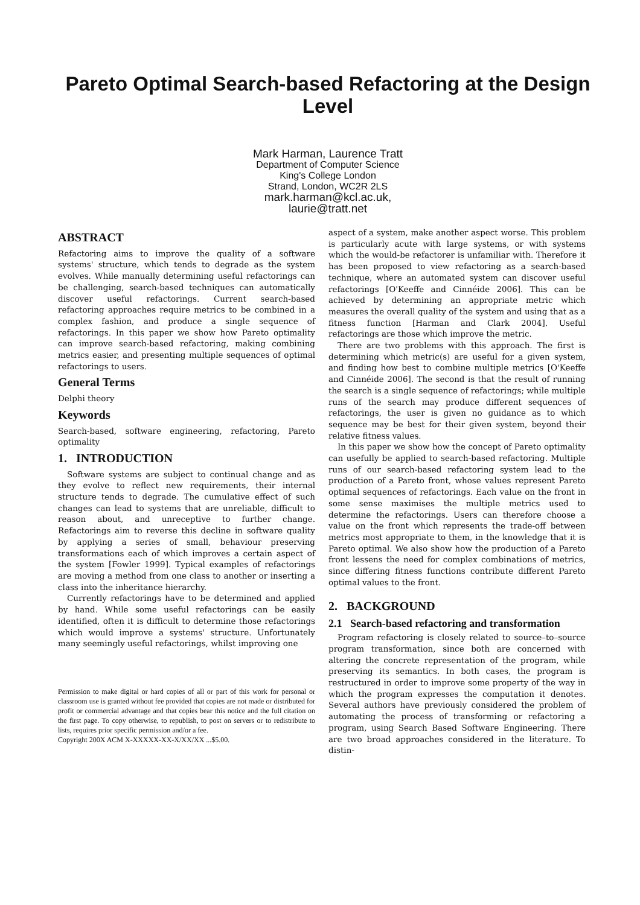Pareto Optimal Search-based Refactoring at the Design Level
Mark Harman, Laurence Tratt
Department of Computer Science
King's College London
Strand, London, WC2R 2LS
mark.harman@kcl.ac.uk,
laurie@tratt.net
ABSTRACT
Refactoring aims to improve the quality of a software systems' structure, which tends to degrade as the system evolves. While manually determining useful refactorings can be challenging, search-based techniques can automatically discover useful refactorings. Current search-based refactoring approaches require metrics to be combined in a complex fashion, and produce a single sequence of refactorings. In this paper we show how Pareto optimality can improve search-based refactoring, making combining metrics easier, and presenting multiple sequences of optimal refactorings to users.
General Terms
Delphi theory
Keywords
Search-based, software engineering, refactoring, Pareto optimality
1. INTRODUCTION
Software systems are subject to continual change and as they evolve to reflect new requirements, their internal structure tends to degrade. The cumulative effect of such changes can lead to systems that are unreliable, difficult to reason about, and unreceptive to further change. Refactorings aim to reverse this decline in software quality by applying a series of small, behaviour preserving transformations each of which improves a certain aspect of the system [Fowler 1999]. Typical examples of refactorings are moving a method from one class to another or inserting a class into the inheritance hierarchy.
Currently refactorings have to be determined and applied by hand. While some useful refactorings can be easily identified, often it is difficult to determine those refactorings which would improve a systems' structure. Unfortunately many seemingly useful refactorings, whilst improving one
Permission to make digital or hard copies of all or part of this work for personal or classroom use is granted without fee provided that copies are not made or distributed for profit or commercial advantage and that copies bear this notice and the full citation on the first page. To copy otherwise, to republish, to post on servers or to redistribute to lists, requires prior specific permission and/or a fee.
Copyright 200X ACM X-XXXXX-XX-X/XX/XX ...$5.00.
aspect of a system, make another aspect worse. This problem is particularly acute with large systems, or with systems which the would-be refactorer is unfamiliar with. Therefore it has been proposed to view refactoring as a search-based technique, where an automated system can discover useful refactorings [O'Keeffe and Cinnéide 2006]. This can be achieved by determining an appropriate metric which measures the overall quality of the system and using that as a fitness function [Harman and Clark 2004]. Useful refactorings are those which improve the metric.
There are two problems with this approach. The first is determining which metric(s) are useful for a given system, and finding how best to combine multiple metrics [O'Keeffe and Cinnéide 2006]. The second is that the result of running the search is a single sequence of refactorings; while multiple runs of the search may produce different sequences of refactorings, the user is given no guidance as to which sequence may be best for their given system, beyond their relative fitness values.
In this paper we show how the concept of Pareto optimality can usefully be applied to search-based refactoring. Multiple runs of our search-based refactoring system lead to the production of a Pareto front, whose values represent Pareto optimal sequences of refactorings. Each value on the front in some sense maximises the multiple metrics used to determine the refactorings. Users can therefore choose a value on the front which represents the trade-off between metrics most appropriate to them, in the knowledge that it is Pareto optimal. We also show how the production of a Pareto front lessens the need for complex combinations of metrics, since differing fitness functions contribute different Pareto optimal values to the front.
2. BACKGROUND
2.1 Search-based refactoring and transformation
Program refactoring is closely related to source–to–source program transformation, since both are concerned with altering the concrete representation of the program, while preserving its semantics. In both cases, the program is restructured in order to improve some property of the way in which the program expresses the computation it denotes. Several authors have previously considered the problem of automating the process of transforming or refactoring a program, using Search Based Software Engineering. There are two broad approaches considered in the literature. To distin-